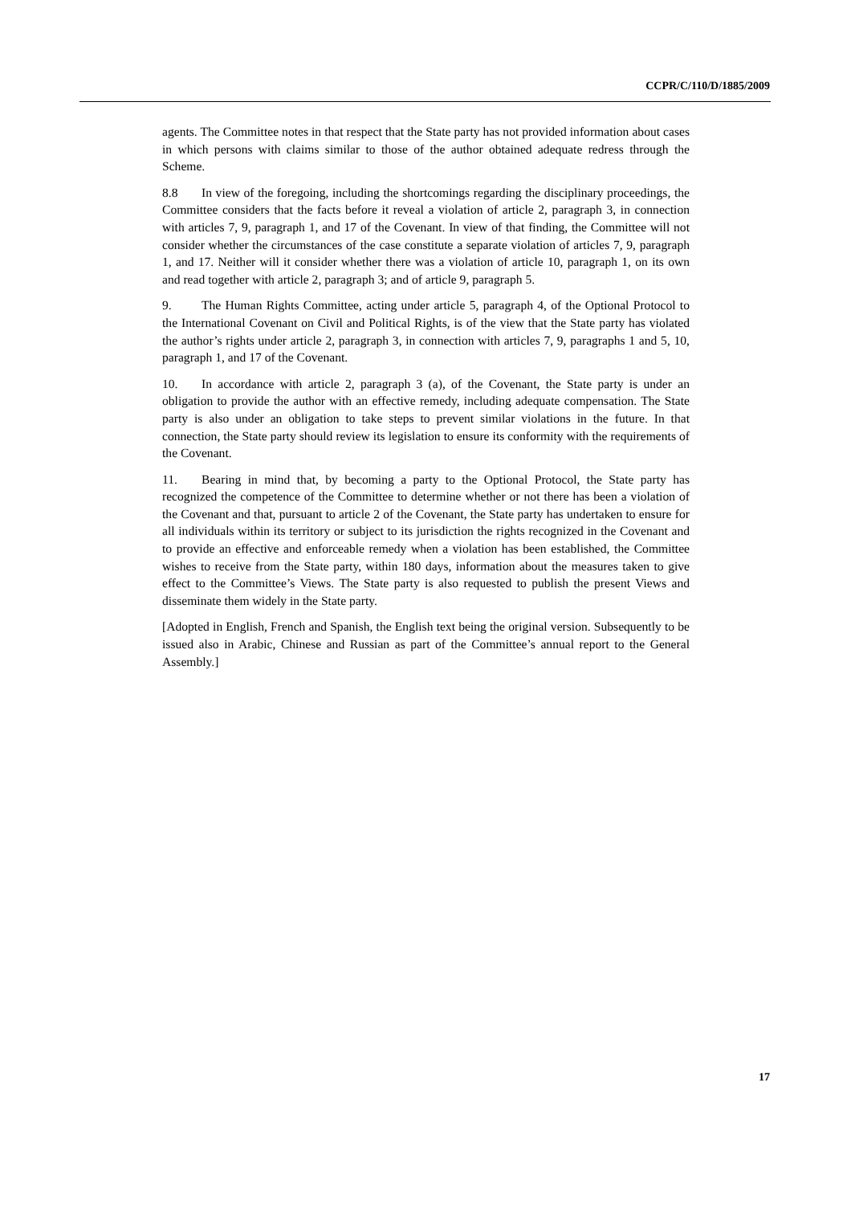CCPR/C/110/D/1885/2009
agents. The Committee notes in that respect that the State party has not provided information about cases in which persons with claims similar to those of the author obtained adequate redress through the Scheme.
8.8 In view of the foregoing, including the shortcomings regarding the disciplinary proceedings, the Committee considers that the facts before it reveal a violation of article 2, paragraph 3, in connection with articles 7, 9, paragraph 1, and 17 of the Covenant. In view of that finding, the Committee will not consider whether the circumstances of the case constitute a separate violation of articles 7, 9, paragraph 1, and 17. Neither will it consider whether there was a violation of article 10, paragraph 1, on its own and read together with article 2, paragraph 3; and of article 9, paragraph 5.
9. The Human Rights Committee, acting under article 5, paragraph 4, of the Optional Protocol to the International Covenant on Civil and Political Rights, is of the view that the State party has violated the author’s rights under article 2, paragraph 3, in connection with articles 7, 9, paragraphs 1 and 5, 10, paragraph 1, and 17 of the Covenant.
10. In accordance with article 2, paragraph 3 (a), of the Covenant, the State party is under an obligation to provide the author with an effective remedy, including adequate compensation. The State party is also under an obligation to take steps to prevent similar violations in the future. In that connection, the State party should review its legislation to ensure its conformity with the requirements of the Covenant.
11. Bearing in mind that, by becoming a party to the Optional Protocol, the State party has recognized the competence of the Committee to determine whether or not there has been a violation of the Covenant and that, pursuant to article 2 of the Covenant, the State party has undertaken to ensure for all individuals within its territory or subject to its jurisdiction the rights recognized in the Covenant and to provide an effective and enforceable remedy when a violation has been established, the Committee wishes to receive from the State party, within 180 days, information about the measures taken to give effect to the Committee’s Views. The State party is also requested to publish the present Views and disseminate them widely in the State party.
[Adopted in English, French and Spanish, the English text being the original version. Subsequently to be issued also in Arabic, Chinese and Russian as part of the Committee’s annual report to the General Assembly.]
17